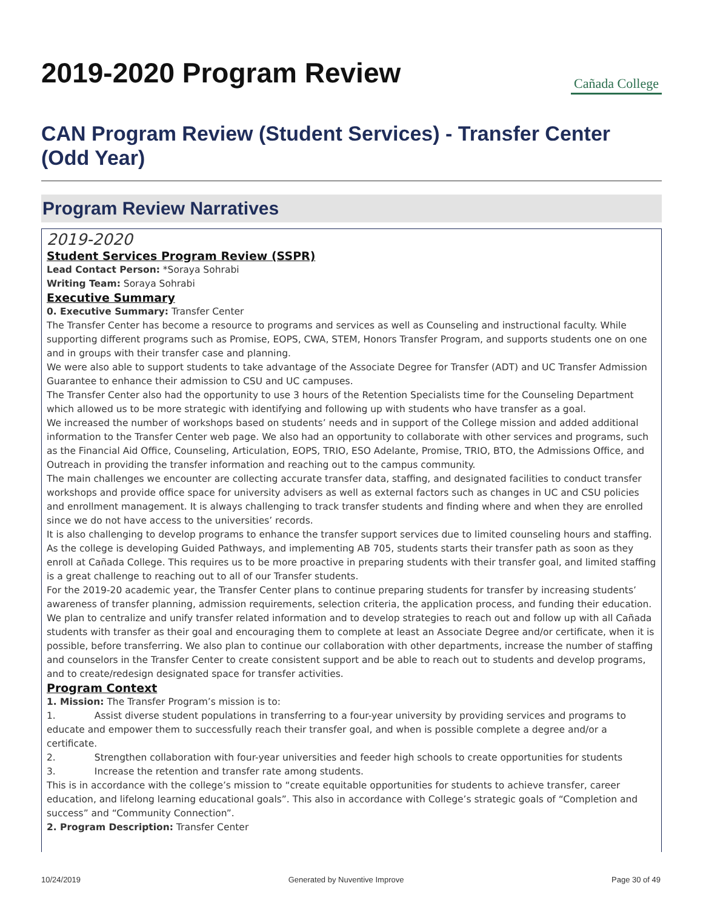2019-2020 Program Review
Cañada College
CAN Program Review (Student Services) - Transfer Center (Odd Year)
Program Review Narratives
2019-2020
Student Services Program Review (SSPR)
Lead Contact Person: *Soraya Sohrabi
Writing Team: Soraya Sohrabi
Executive Summary
0. Executive Summary: Transfer Center
The Transfer Center has become a resource to programs and services as well as Counseling and instructional faculty. While supporting different programs such as Promise, EOPS, CWA, STEM, Honors Transfer Program, and supports students one on one and in groups with their transfer case and planning.
We were also able to support students to take advantage of the Associate Degree for Transfer (ADT) and UC Transfer Admission Guarantee to enhance their admission to CSU and UC campuses.
The Transfer Center also had the opportunity to use 3 hours of the Retention Specialists time for the Counseling Department which allowed us to be more strategic with identifying and following up with students who have transfer as a goal.
We increased the number of workshops based on students’ needs and in support of the College mission and added additional information to the Transfer Center web page. We also had an opportunity to collaborate with other services and programs, such as the Financial Aid Office, Counseling, Articulation, EOPS, TRIO, ESO Adelante, Promise, TRIO, BTO, the Admissions Office, and Outreach in providing the transfer information and reaching out to the campus community.
The main challenges we encounter are collecting accurate transfer data, staffing, and designated facilities to conduct transfer workshops and provide office space for university advisers as well as external factors such as changes in UC and CSU policies and enrollment management. It is always challenging to track transfer students and finding where and when they are enrolled since we do not have access to the universities’ records.
It is also challenging to develop programs to enhance the transfer support services due to limited counseling hours and staffing. As the college is developing Guided Pathways, and implementing AB 705, students starts their transfer path as soon as they enroll at Cañada College. This requires us to be more proactive in preparing students with their transfer goal, and limited staffing is a great challenge to reaching out to all of our Transfer students.
For the 2019-20 academic year, the Transfer Center plans to continue preparing students for transfer by increasing students’ awareness of transfer planning, admission requirements, selection criteria, the application process, and funding their education. We plan to centralize and unify transfer related information and to develop strategies to reach out and follow up with all Cañada students with transfer as their goal and encouraging them to complete at least an Associate Degree and/or certificate, when it is possible, before transferring. We also plan to continue our collaboration with other departments, increase the number of staffing and counselors in the Transfer Center to create consistent support and be able to reach out to students and develop programs, and to create/redesign designated space for transfer activities.
Program Context
1. Mission: The Transfer Program’s mission is to:
1. Assist diverse student populations in transferring to a four-year university by providing services and programs to educate and empower them to successfully reach their transfer goal, and when is possible complete a degree and/or a certificate.
2. Strengthen collaboration with four-year universities and feeder high schools to create opportunities for students
3. Increase the retention and transfer rate among students.
This is in accordance with the college’s mission to “create equitable opportunities for students to achieve transfer, career education, and lifelong learning educational goals”. This also in accordance with College’s strategic goals of “Completion and success” and “Community Connection”.
2. Program Description: Transfer Center
10/24/2019 Generated by Nuventive Improve Page 30 of 49